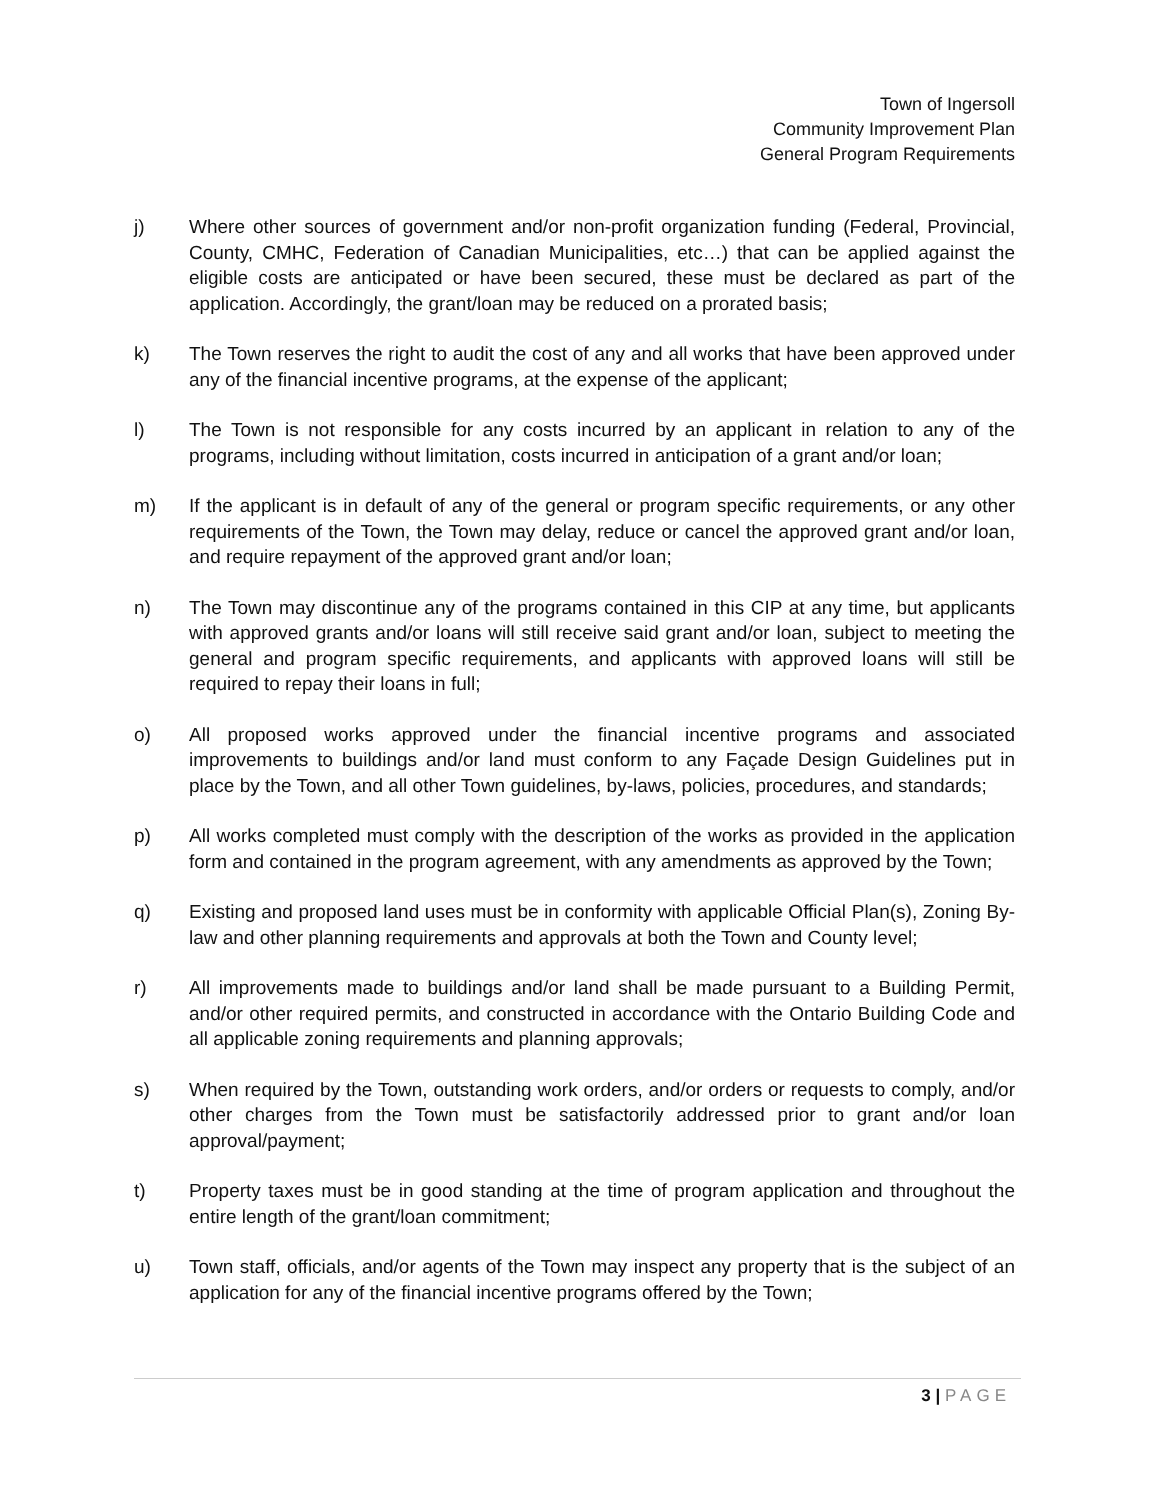Town of Ingersoll
Community Improvement Plan
General Program Requirements
j) Where other sources of government and/or non-profit organization funding (Federal, Provincial, County, CMHC, Federation of Canadian Municipalities, etc…) that can be applied against the eligible costs are anticipated or have been secured, these must be declared as part of the application. Accordingly, the grant/loan may be reduced on a prorated basis;
k) The Town reserves the right to audit the cost of any and all works that have been approved under any of the financial incentive programs, at the expense of the applicant;
l) The Town is not responsible for any costs incurred by an applicant in relation to any of the programs, including without limitation, costs incurred in anticipation of a grant and/or loan;
m) If the applicant is in default of any of the general or program specific requirements, or any other requirements of the Town, the Town may delay, reduce or cancel the approved grant and/or loan, and require repayment of the approved grant and/or loan;
n) The Town may discontinue any of the programs contained in this CIP at any time, but applicants with approved grants and/or loans will still receive said grant and/or loan, subject to meeting the general and program specific requirements, and applicants with approved loans will still be required to repay their loans in full;
o) All proposed works approved under the financial incentive programs and associated improvements to buildings and/or land must conform to any Façade Design Guidelines put in place by the Town, and all other Town guidelines, by-laws, policies, procedures, and standards;
p) All works completed must comply with the description of the works as provided in the application form and contained in the program agreement, with any amendments as approved by the Town;
q) Existing and proposed land uses must be in conformity with applicable Official Plan(s), Zoning By-law and other planning requirements and approvals at both the Town and County level;
r) All improvements made to buildings and/or land shall be made pursuant to a Building Permit, and/or other required permits, and constructed in accordance with the Ontario Building Code and all applicable zoning requirements and planning approvals;
s) When required by the Town, outstanding work orders, and/or orders or requests to comply, and/or other charges from the Town must be satisfactorily addressed prior to grant and/or loan approval/payment;
t) Property taxes must be in good standing at the time of program application and throughout the entire length of the grant/loan commitment;
u) Town staff, officials, and/or agents of the Town may inspect any property that is the subject of an application for any of the financial incentive programs offered by the Town;
3 | PAGE